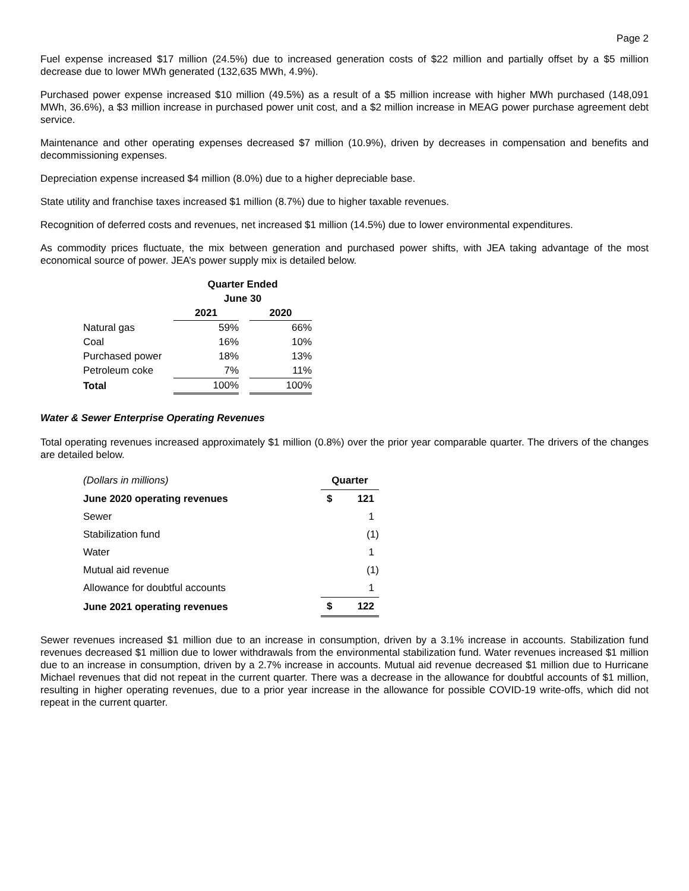Page 2
Fuel expense increased $17 million (24.5%) due to increased generation costs of $22 million and partially offset by a $5 million decrease due to lower MWh generated (132,635 MWh, 4.9%).
Purchased power expense increased $10 million (49.5%) as a result of a $5 million increase with higher MWh purchased (148,091 MWh, 36.6%), a $3 million increase in purchased power unit cost, and a $2 million increase in MEAG power purchase agreement debt service.
Maintenance and other operating expenses decreased $7 million (10.9%), driven by decreases in compensation and benefits and decommissioning expenses.
Depreciation expense increased $4 million (8.0%) due to a higher depreciable base.
State utility and franchise taxes increased $1 million (8.7%) due to higher taxable revenues.
Recognition of deferred costs and revenues, net increased $1 million (14.5%) due to lower environmental expenditures.
As commodity prices fluctuate, the mix between generation and purchased power shifts, with JEA taking advantage of the most economical source of power. JEA’s power supply mix is detailed below.
| | Quarter Ended | | |
| --- | --- | --- | --- |
| | June 30 | | |
| | 2021 | | 2020 |
| Natural gas | 59% | | 66% |
| Coal | 16% | | 10% |
| Purchased power | 18% | | 13% |
| Petroleum coke | 7% | | 11% |
| Total | 100% | | 100% |
Water & Sewer Enterprise Operating Revenues
Total operating revenues increased approximately $1 million (0.8%) over the prior year comparable quarter. The drivers of the changes are detailed below.
| (Dollars in millions) | Quarter | |
| June 2020 operating revenues | $ | 121 |
| Sewer | | 1 |
| Stabilization fund | | (1) |
| Water | | 1 |
| Mutual aid revenue | | (1) |
| Allowance for doubtful accounts | | 1 |
| June 2021 operating revenues | $ | 122 |
Sewer revenues increased $1 million due to an increase in consumption, driven by a 3.1% increase in accounts. Stabilization fund revenues decreased $1 million due to lower withdrawals from the environmental stabilization fund. Water revenues increased $1 million due to an increase in consumption, driven by a 2.7% increase in accounts. Mutual aid revenue decreased $1 million due to Hurricane Michael revenues that did not repeat in the current quarter. There was a decrease in the allowance for doubtful accounts of $1 million, resulting in higher operating revenues, due to a prior year increase in the allowance for possible COVID-19 write-offs, which did not repeat in the current quarter.